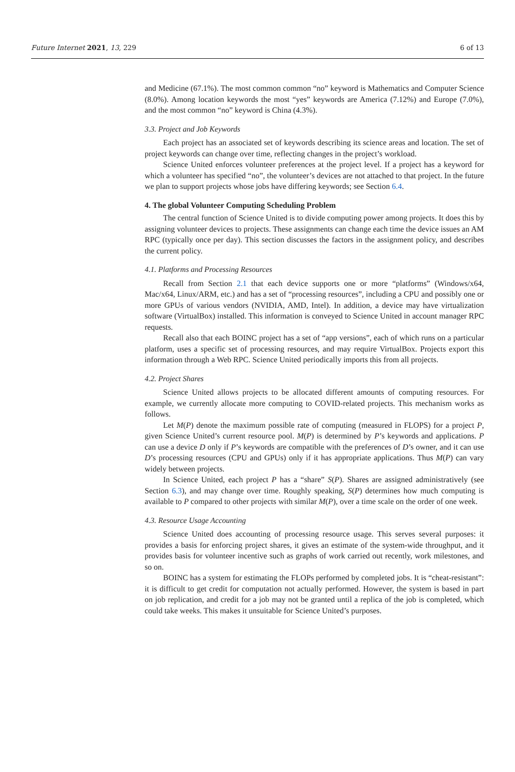Future Internet 2021, 13, 229 6 of 13
and Medicine (67.1%). The most common common “no” keyword is Mathematics and Computer Science (8.0%). Among location keywords the most “yes” keywords are America (7.12%) and Europe (7.0%), and the most common “no” keyword is China (4.3%).
3.3. Project and Job Keywords
Each project has an associated set of keywords describing its science areas and location. The set of project keywords can change over time, reflecting changes in the project’s workload.
Science United enforces volunteer preferences at the project level. If a project has a keyword for which a volunteer has specified “no”, the volunteer’s devices are not attached to that project. In the future we plan to support projects whose jobs have differing keywords; see Section 6.4.
4. The global Volunteer Computing Scheduling Problem
The central function of Science United is to divide computing power among projects. It does this by assigning volunteer devices to projects. These assignments can change each time the device issues an AM RPC (typically once per day). This section discusses the factors in the assignment policy, and describes the current policy.
4.1. Platforms and Processing Resources
Recall from Section 2.1 that each device supports one or more “platforms” (Windows/x64, Mac/x64, Linux/ARM, etc.) and has a set of “processing resources”, including a CPU and possibly one or more GPUs of various vendors (NVIDIA, AMD, Intel). In addition, a device may have virtualization software (VirtualBox) installed. This information is conveyed to Science United in account manager RPC requests.
Recall also that each BOINC project has a set of “app versions”, each of which runs on a particular platform, uses a specific set of processing resources, and may require VirtualBox. Projects export this information through a Web RPC. Science United periodically imports this from all projects.
4.2. Project Shares
Science United allows projects to be allocated different amounts of computing resources. For example, we currently allocate more computing to COVID-related projects. This mechanism works as follows.
Let M(P) denote the maximum possible rate of computing (measured in FLOPS) for a project P, given Science United’s current resource pool. M(P) is determined by P’s keywords and applications. P can use a device D only if P’s keywords are compatible with the preferences of D’s owner, and it can use D’s processing resources (CPU and GPUs) only if it has appropriate applications. Thus M(P) can vary widely between projects.
In Science United, each project P has a “share” S(P). Shares are assigned administratively (see Section 6.3), and may change over time. Roughly speaking, S(P) determines how much computing is available to P compared to other projects with similar M(P), over a time scale on the order of one week.
4.3. Resource Usage Accounting
Science United does accounting of processing resource usage. This serves several purposes: it provides a basis for enforcing project shares, it gives an estimate of the system-wide throughput, and it provides basis for volunteer incentive such as graphs of work carried out recently, work milestones, and so on.
BOINC has a system for estimating the FLOPs performed by completed jobs. It is “cheat-resistant”: it is difficult to get credit for computation not actually performed. However, the system is based in part on job replication, and credit for a job may not be granted until a replica of the job is completed, which could take weeks. This makes it unsuitable for Science United’s purposes.